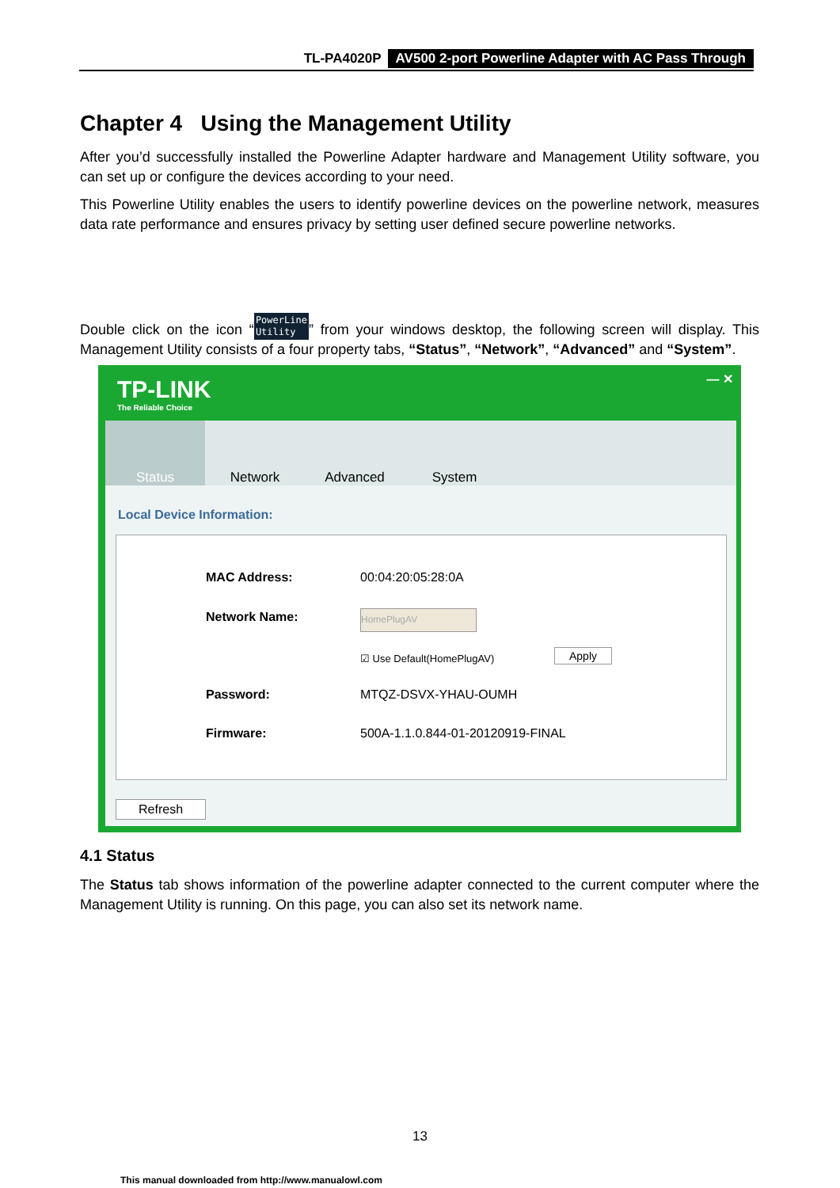TL-PA4020P AV500 2-port Powerline Adapter with AC Pass Through
Chapter 4 Using the Management Utility
After you’d successfully installed the Powerline Adapter hardware and Management Utility software, you can set up or configure the devices according to your need.
This Powerline Utility enables the users to identify powerline devices on the powerline network, measures data rate performance and ensures privacy by setting user defined secure powerline networks.
Double click on the icon “PowerLine
Utility” from your windows desktop, the following screen will display. This Management Utility consists of a four property tabs, “Status”, “Network”, “Advanced” and “System”.
TP-LINK
The Reliable Choice
— ✕
Status Network Advanced System
Local Device Information:
MAC Address: 00:04:20:05:28:0A
Network Name: HomePlugAV
☑ Use Default(HomePlugAV) Apply
Password: MTQZ-DSVX-YHAU-OUMH
Firmware:
500A-1.1.0.844-01-20120919-FINAL
Refresh
4.1 Status
The Status tab shows information of the powerline adapter connected to the current computer where the Management Utility is running. On this page, you can also set its network name.
13
This manual downloaded from http://www.manualowl.com